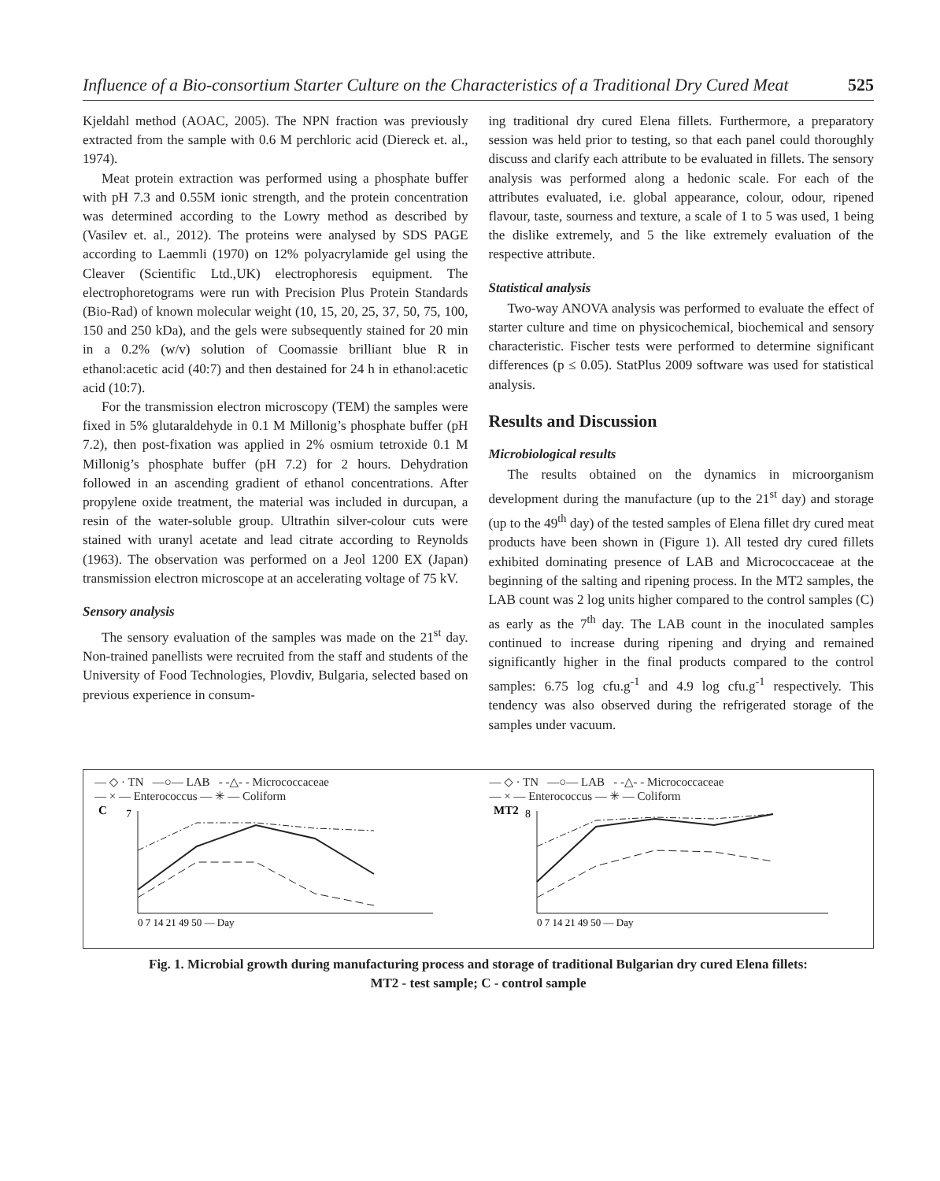Influence of a Bio-consortium Starter Culture on the Characteristics of a Traditional Dry Cured Meat 525
Kjeldahl method (AOAC, 2005). The NPN fraction was previously extracted from the sample with 0.6 M perchloric acid (Diereck et. al., 1974).
Meat protein extraction was performed using a phosphate buffer with pH 7.3 and 0.55M ionic strength, and the protein concentration was determined according to the Lowry method as described by (Vasilev et. al., 2012). The proteins were analysed by SDS PAGE according to Laemmli (1970) on 12% polyacrylamide gel using the Cleaver (Scientific Ltd.,UK) electrophoresis equipment. The electrophoretograms were run with Precision Plus Protein Standards (Bio-Rad) of known molecular weight (10, 15, 20, 25, 37, 50, 75, 100, 150 and 250 kDa), and the gels were subsequently stained for 20 min in a 0.2% (w/v) solution of Coomassie brilliant blue R in ethanol:acetic acid (40:7) and then destained for 24 h in ethanol:acetic acid (10:7).
For the transmission electron microscopy (TEM) the samples were fixed in 5% glutaraldehyde in 0.1 M Millonig’s phosphate buffer (pH 7.2), then post-fixation was applied in 2% osmium tetroxide 0.1 M Millonig’s phosphate buffer (pH 7.2) for 2 hours. Dehydration followed in an ascending gradient of ethanol concentrations. After propylene oxide treatment, the material was included in durcupan, a resin of the water-soluble group. Ultrathin silver-colour cuts were stained with uranyl acetate and lead citrate according to Reynolds (1963). The observation was performed on a Jeol 1200 EX (Japan) transmission electron microscope at an accelerating voltage of 75 kV.
Sensory analysis
The sensory evaluation of the samples was made on the 21<sup>st</sup> day. Non-trained panellists were recruited from the staff and students of the University of Food Technologies, Plovdiv, Bulgaria, selected based on previous experience in consum-
ing traditional dry cured Elena fillets. Furthermore, a preparatory session was held prior to testing, so that each panel could thoroughly discuss and clarify each attribute to be evaluated in fillets. The sensory analysis was performed along a hedonic scale. For each of the attributes evaluated, i.e. global appearance, colour, odour, ripened flavour, taste, sourness and texture, a scale of 1 to 5 was used, 1 being the dislike extremely, and 5 the like extremely evaluation of the respective attribute.
Statistical analysis
Two-way ANOVA analysis was performed to evaluate the effect of starter culture and time on physicochemical, biochemical and sensory characteristic. Fischer tests were performed to determine significant differences (p ≤ 0.05). StatPlus 2009 software was used for statistical analysis.
Results and Discussion
Microbiological results
The results obtained on the dynamics in microorganism development during the manufacture (up to the 21<sup>st</sup> day) and storage (up to the 49<sup>th</sup> day) of the tested samples of Elena fillet dry cured meat products have been shown in (Figure 1). All tested dry cured fillets exhibited dominating presence of LAB and Micrococcaceae at the beginning of the salting and ripening process. In the MT2 samples, the LAB count was 2 log units higher compared to the control samples (C) as early as the 7<sup>th</sup> day. The LAB count in the inoculated samples continued to increase during ripening and drying and remained significantly higher in the final products compared to the control samples: 6.75 log cfu.g<sup>-1</sup> and 4.9 log cfu.g<sup>-1</sup> respectively. This tendency was also observed during the refrigerated storage of the samples under vacuum.
— ◇ · TN —○— LAB - -△- - Micrococcaceae
— × — Enterococcus — ✳ — Coliform
C
7
0 7 14 21 49 50 — Day
— ◇ · TN —○— LAB - -△- - Micrococcaceae
— × — Enterococcus — ✳ — Coliform
MT2
8
0 7 14 21 49 50 — Day
Fig. 1. Microbial growth during manufacturing process and storage of traditional Bulgarian dry cured Elena fillets:
MT2 - test sample; C - control sample